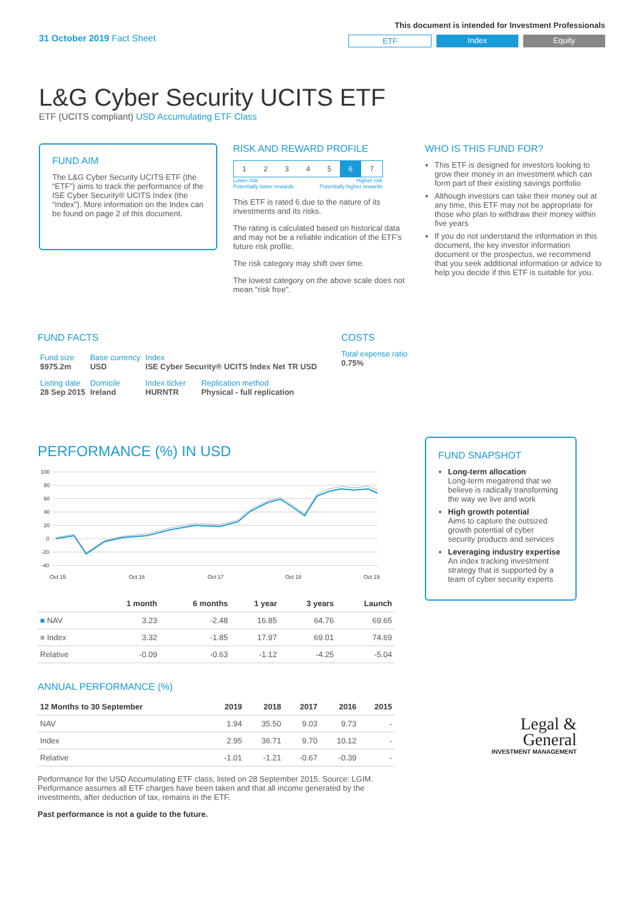31 October 2019 Fact Sheet
This document is intended for Investment Professionals
ETF Index Equity
L&G Cyber Security UCITS ETF
ETF (UCITS compliant) USD Accumulating ETF Class
FUND AIM
The L&G Cyber Security UCITS ETF (the “ETF”) aims to track the performance of the ISE Cyber Security® UCITS Index (the “Index”). More information on the Index can be found on page 2 of this document.
RISK AND REWARD PROFILE
| 1 | 2 | 3 | 4 | 5 | 6 | 7 |
Lower risk Higher risk
Potentially lower rewards Potentially higher rewards
This ETF is rated 6 due to the nature of its investments and its risks.
The rating is calculated based on historical data and may not be a reliable indication of the ETF’s future risk profile.
The risk category may shift over time.
The lowest category on the above scale does not mean “risk free”.
WHO IS THIS FUND FOR?
This ETF is designed for investors looking to grow their money in an investment which can form part of their existing savings portfolio
Although investors can take their money out at any time, this ETF may not be appropriate for those who plan to withdraw their money within five years
If you do not understand the information in this document, the key investor information document or the prospectus, we recommend that you seek additional information or advice to help you decide if this ETF is suitable for you.
FUND FACTS
| Fund size $975.2m | Base currency USD | Index ISE Cyber Security® UCITS Index Net TR USD | |
| Listing date 28 Sep 2015 | Domicile Ireland | Index ticker HURNTR | Replication method Physical - full replication |
COSTS
Total expense ratio
0.75%
PERFORMANCE (%) IN USD
100
80
60
40
20
0
-20
-40
Oct 15
Oct 16
Oct 17
Oct 18
Oct 19
| | 1 month | 6 months | 1 year | 3 years | Launch |
| --- | --- | --- | --- | --- | --- |
| ■ NAV | 3.23 | -2.48 | 16.85 | 64.76 | 69.65 |
| ■ Index | 3.32 | -1.85 | 17.97 | 69.01 | 74.69 |
| Relative | -0.09 | -0.63 | -1.12 | -4.25 | -5.04 |
ANNUAL PERFORMANCE (%)
| 12 Months to 30 September | 2019 | 2018 | 2017 | 2016 | 2015 |
| --- | --- | --- | --- | --- | --- |
| NAV | 1.94 | 35.50 | 9.03 | 9.73 | - |
| Index | 2.95 | 36.71 | 9.70 | 10.12 | - |
| Relative | -1.01 | -1.21 | -0.67 | -0.39 | - |
Performance for the USD Accumulating ETF class, listed on 28 September 2015. Source: LGIM. Performance assumes all ETF charges have been taken and that all income generated by the investments, after deduction of tax, remains in the ETF.
Past performance is not a guide to the future.
FUND SNAPSHOT
Long-term allocation
Long-term megatrend that we believe is radically transforming the way we live and work
High growth potential
Aims to capture the outsized growth potential of cyber security products and services
Leveraging industry expertise
An index tracking investment strategy that is supported by a team of cyber security experts
Legal &
General
INVESTMENT MANAGEMENT